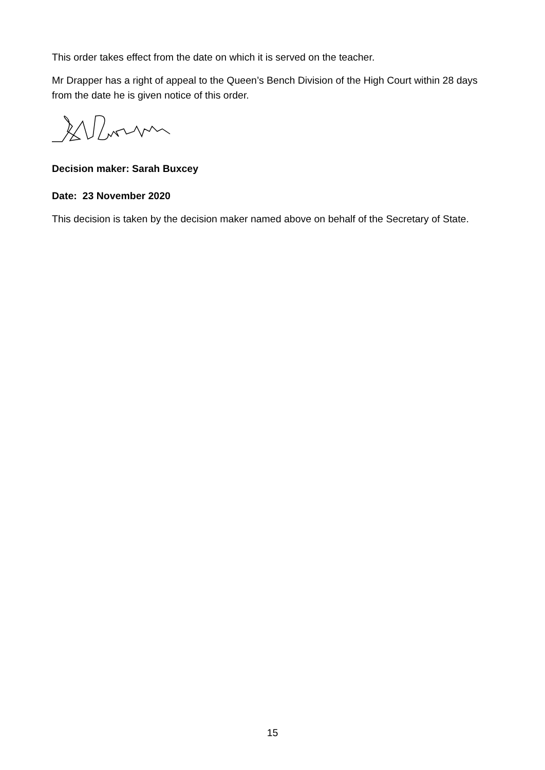This order takes effect from the date on which it is served on the teacher.
Mr Drapper has a right of appeal to the Queen’s Bench Division of the High Court within 28 days from the date he is given notice of this order.
Decision maker: Sarah Buxcey
Date: 23 November 2020
This decision is taken by the decision maker named above on behalf of the Secretary of State.
15